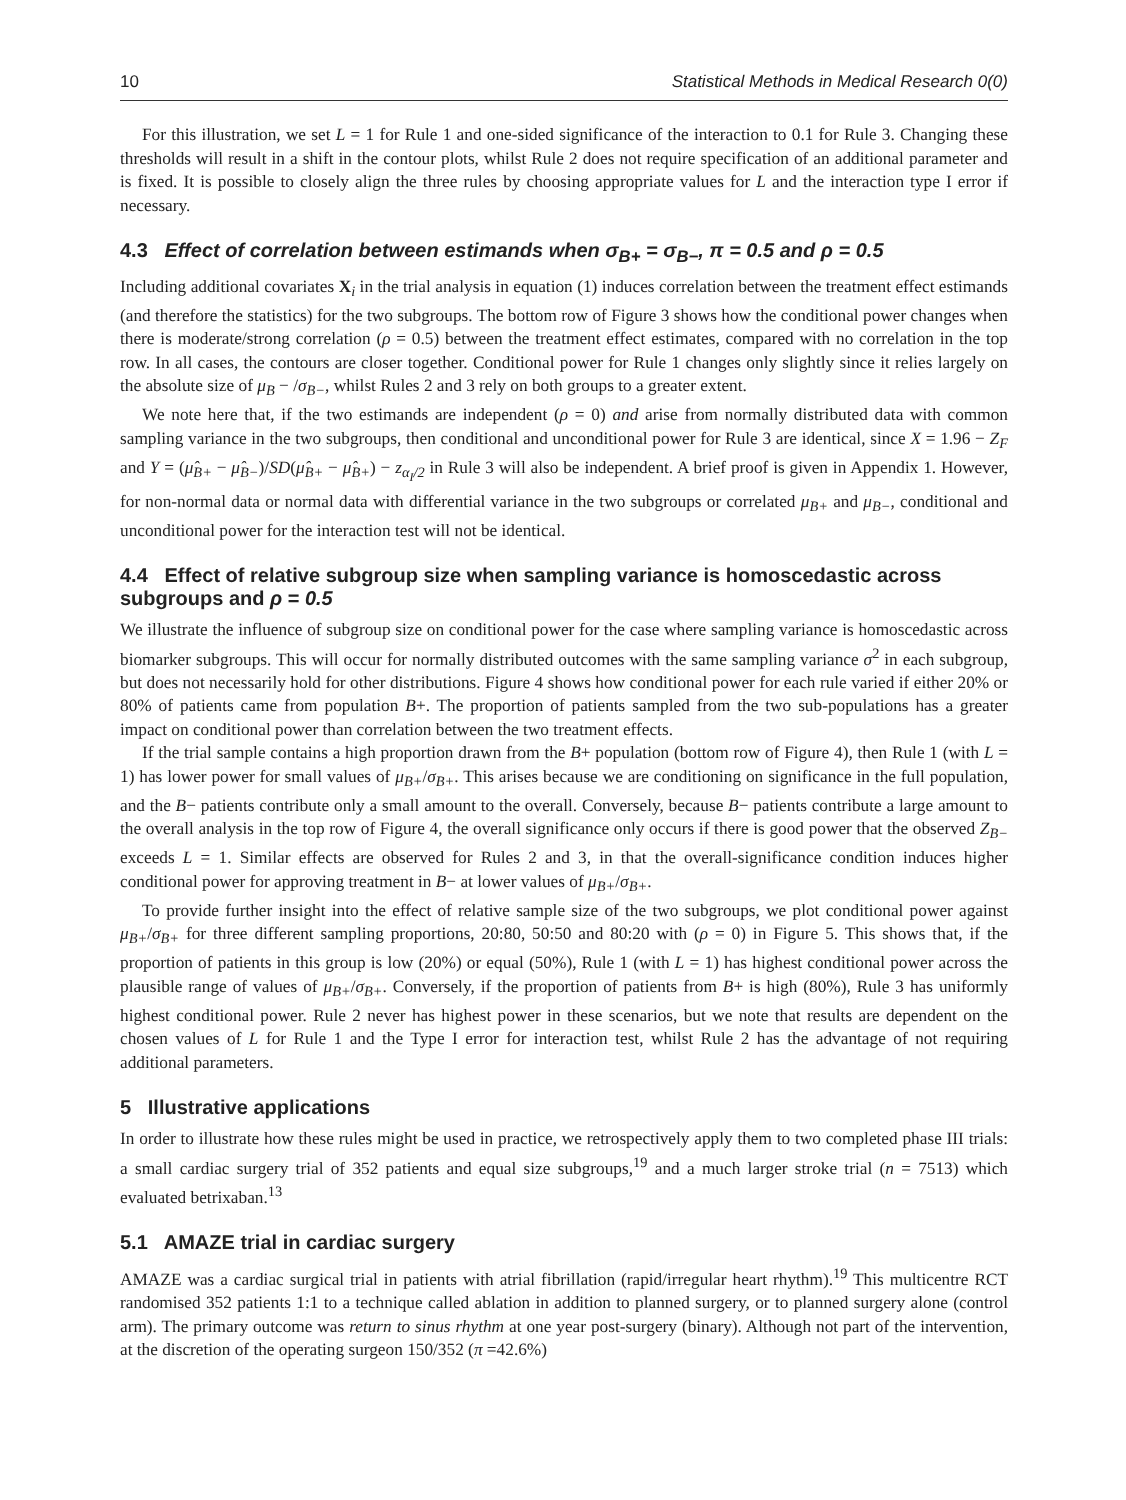10 Statistical Methods in Medical Research 0(0)
For this illustration, we set L = 1 for Rule 1 and one-sided significance of the interaction to 0.1 for Rule 3. Changing these thresholds will result in a shift in the contour plots, whilst Rule 2 does not require specification of an additional parameter and is fixed. It is possible to closely align the three rules by choosing appropriate values for L and the interaction type I error if necessary.
4.3 Effect of correlation between estimands when σ<sub>B+</sub> = σ<sub>B−</sub>, π = 0.5 and ρ = 0.5
Including additional covariates X<sub>i</sub> in the trial analysis in equation (1) induces correlation between the treatment effect estimands (and therefore the statistics) for the two subgroups. The bottom row of Figure 3 shows how the conditional power changes when there is moderate/strong correlation (ρ = 0.5) between the treatment effect estimates, compared with no correlation in the top row. In all cases, the contours are closer together. Conditional power for Rule 1 changes only slightly since it relies largely on the absolute size of μ<sub>B</sub> − /σ<sub>B−</sub>, whilst Rules 2 and 3 rely on both groups to a greater extent.
We note here that, if the two estimands are independent (ρ = 0) and arise from normally distributed data with common sampling variance in the two subgroups, then conditional and unconditional power for Rule 3 are identical, since X = 1.96 − Z<sub>F</sub> and Y = (μ̂<sub>B+</sub> − μ̂<sub>B−</sub>)/SD(μ̂<sub>B+</sub> − μ̂<sub>B+</sub>) − z<sub>α<sub>I</sub>/2</sub> in Rule 3 will also be independent. A brief proof is given in Appendix 1. However, for non-normal data or normal data with differential variance in the two subgroups or correlated μ<sub>B+</sub> and μ<sub>B−</sub>, conditional and unconditional power for the interaction test will not be identical.
4.4 Effect of relative subgroup size when sampling variance is homoscedastic across subgroups and ρ = 0.5
We illustrate the influence of subgroup size on conditional power for the case where sampling variance is homoscedastic across biomarker subgroups. This will occur for normally distributed outcomes with the same sampling variance σ<sup>2</sup> in each subgroup, but does not necessarily hold for other distributions. Figure 4 shows how conditional power for each rule varied if either 20% or 80% of patients came from population B+. The proportion of patients sampled from the two sub-populations has a greater impact on conditional power than correlation between the two treatment effects.
If the trial sample contains a high proportion drawn from the B+ population (bottom row of Figure 4), then Rule 1 (with L = 1) has lower power for small values of μ<sub>B+</sub>/σ<sub>B+</sub>. This arises because we are conditioning on significance in the full population, and the B− patients contribute only a small amount to the overall. Conversely, because B− patients contribute a large amount to the overall analysis in the top row of Figure 4, the overall significance only occurs if there is good power that the observed Z<sub>B−</sub> exceeds L = 1. Similar effects are observed for Rules 2 and 3, in that the overall-significance condition induces higher conditional power for approving treatment in B− at lower values of μ<sub>B+</sub>/σ<sub>B+</sub>.
To provide further insight into the effect of relative sample size of the two subgroups, we plot conditional power against μ<sub>B+</sub>/σ<sub>B+</sub> for three different sampling proportions, 20:80, 50:50 and 80:20 with (ρ = 0) in Figure 5. This shows that, if the proportion of patients in this group is low (20%) or equal (50%), Rule 1 (with L = 1) has highest conditional power across the plausible range of values of μ<sub>B+</sub>/σ<sub>B+</sub>. Conversely, if the proportion of patients from B+ is high (80%), Rule 3 has uniformly highest conditional power. Rule 2 never has highest power in these scenarios, but we note that results are dependent on the chosen values of L for Rule 1 and the Type I error for interaction test, whilst Rule 2 has the advantage of not requiring additional parameters.
5 Illustrative applications
In order to illustrate how these rules might be used in practice, we retrospectively apply them to two completed phase III trials: a small cardiac surgery trial of 352 patients and equal size subgroups,<sup>19</sup> and a much larger stroke trial (n = 7513) which evaluated betrixaban.<sup>13</sup>
5.1 AMAZE trial in cardiac surgery
AMAZE was a cardiac surgical trial in patients with atrial fibrillation (rapid/irregular heart rhythm).<sup>19</sup> This multicentre RCT randomised 352 patients 1:1 to a technique called ablation in addition to planned surgery, or to planned surgery alone (control arm). The primary outcome was return to sinus rhythm at one year post-surgery (binary). Although not part of the intervention, at the discretion of the operating surgeon 150/352 (π =42.6%)